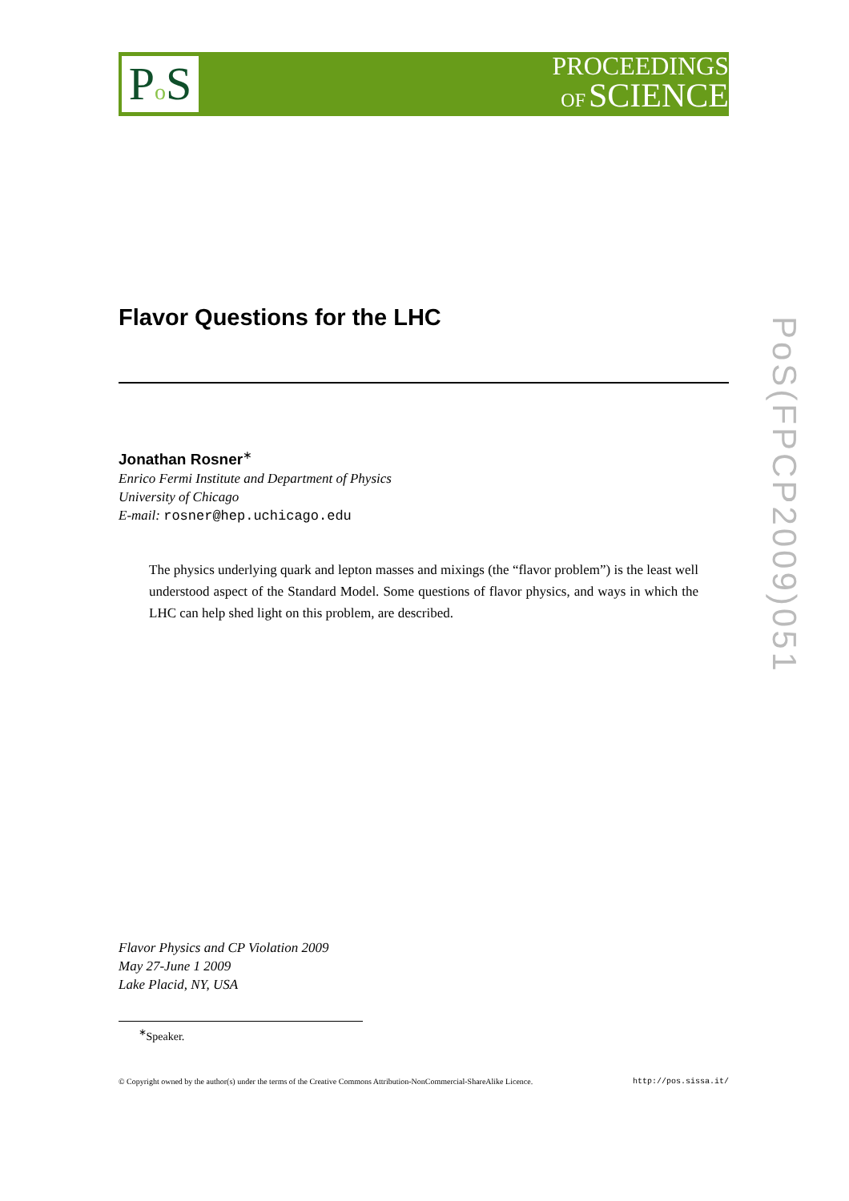Po S
PROCEEDINGS
OF SCIENCE
PoS(FPCP2009)051
Flavor Questions for the LHC
Jonathan Rosner<sup>∗</sup>
Enrico Fermi Institute and Department of Physics
University of Chicago
E-mail: rosner@hep.uchicago.edu
The physics underlying quark and lepton masses and mixings (the “flavor problem”) is the least well understood aspect of the Standard Model. Some questions of flavor physics, and ways in which the LHC can help shed light on this problem, are described.
Flavor Physics and CP Violation 2009
May 27-June 1 2009
Lake Placid, NY, USA
<sup>∗</sup>Speaker.
© Copyright owned by the author(s) under the terms of the Creative Commons Attribution-NonCommercial-ShareAlike Licence. http://pos.sissa.it/